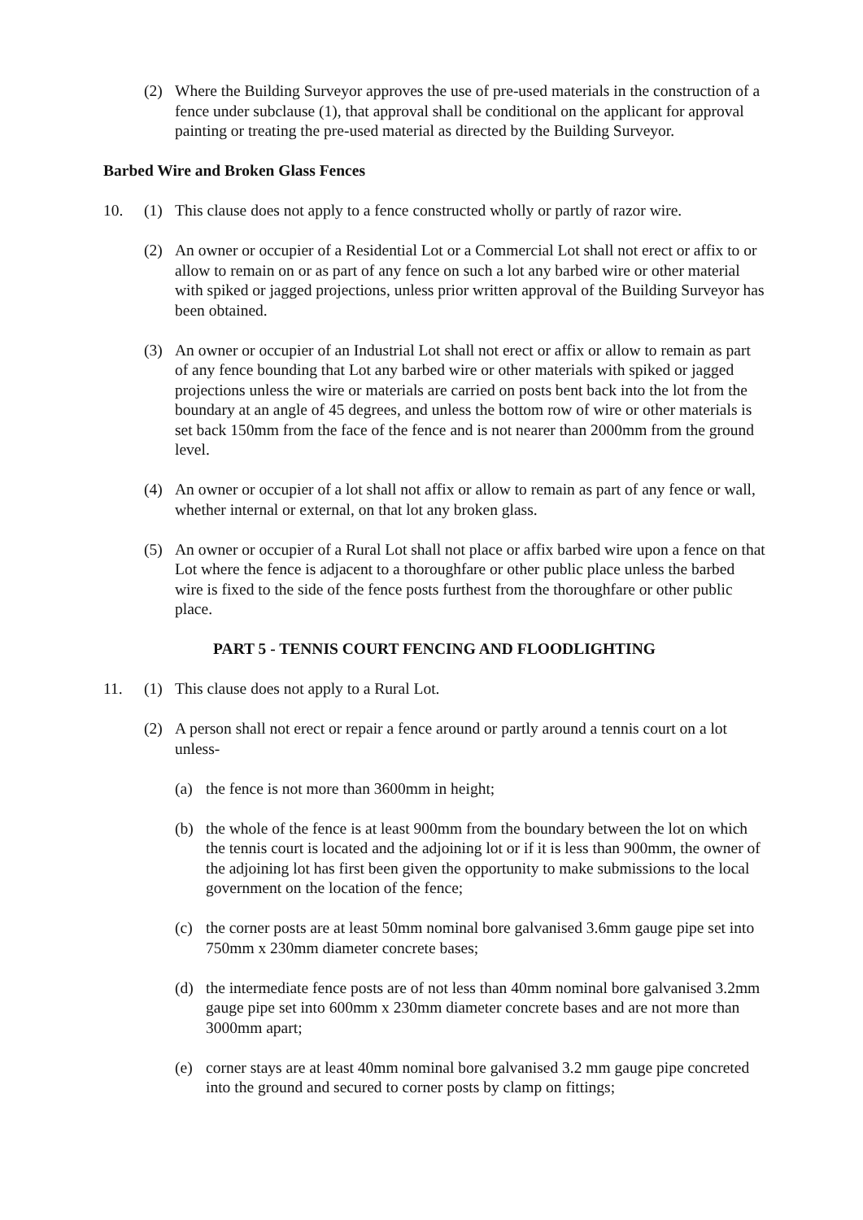(2) Where the Building Surveyor approves the use of pre-used materials in the construction of a fence under subclause (1), that approval shall be conditional on the applicant for approval painting or treating the pre-used material as directed by the Building Surveyor.
Barbed Wire and Broken Glass Fences
10. (1) This clause does not apply to a fence constructed wholly or partly of razor wire.
(2) An owner or occupier of a Residential Lot or a Commercial Lot shall not erect or affix to or allow to remain on or as part of any fence on such a lot any barbed wire or other material with spiked or jagged projections, unless prior written approval of the Building Surveyor has been obtained.
(3) An owner or occupier of an Industrial Lot shall not erect or affix or allow to remain as part of any fence bounding that Lot any barbed wire or other materials with spiked or jagged projections unless the wire or materials are carried on posts bent back into the lot from the boundary at an angle of 45 degrees, and unless the bottom row of wire or other materials is set back 150mm from the face of the fence and is not nearer than 2000mm from the ground level.
(4) An owner or occupier of a lot shall not affix or allow to remain as part of any fence or wall, whether internal or external, on that lot any broken glass.
(5) An owner or occupier of a Rural Lot shall not place or affix barbed wire upon a fence on that Lot where the fence is adjacent to a thoroughfare or other public place unless the barbed wire is fixed to the side of the fence posts furthest from the thoroughfare or other public place.
PART 5 - TENNIS COURT FENCING AND FLOODLIGHTING
11. (1) This clause does not apply to a Rural Lot.
(2) A person shall not erect or repair a fence around or partly around a tennis court on a lot unless-
(a) the fence is not more than 3600mm in height;
(b) the whole of the fence is at least 900mm from the boundary between the lot on which the tennis court is located and the adjoining lot or if it is less than 900mm, the owner of the adjoining lot has first been given the opportunity to make submissions to the local government on the location of the fence;
(c) the corner posts are at least 50mm nominal bore galvanised 3.6mm gauge pipe set into 750mm x 230mm diameter concrete bases;
(d) the intermediate fence posts are of not less than 40mm nominal bore galvanised 3.2mm gauge pipe set into 600mm x 230mm diameter concrete bases and are not more than 3000mm apart;
(e) corner stays are at least 40mm nominal bore galvanised 3.2 mm gauge pipe concreted into the ground and secured to corner posts by clamp on fittings;